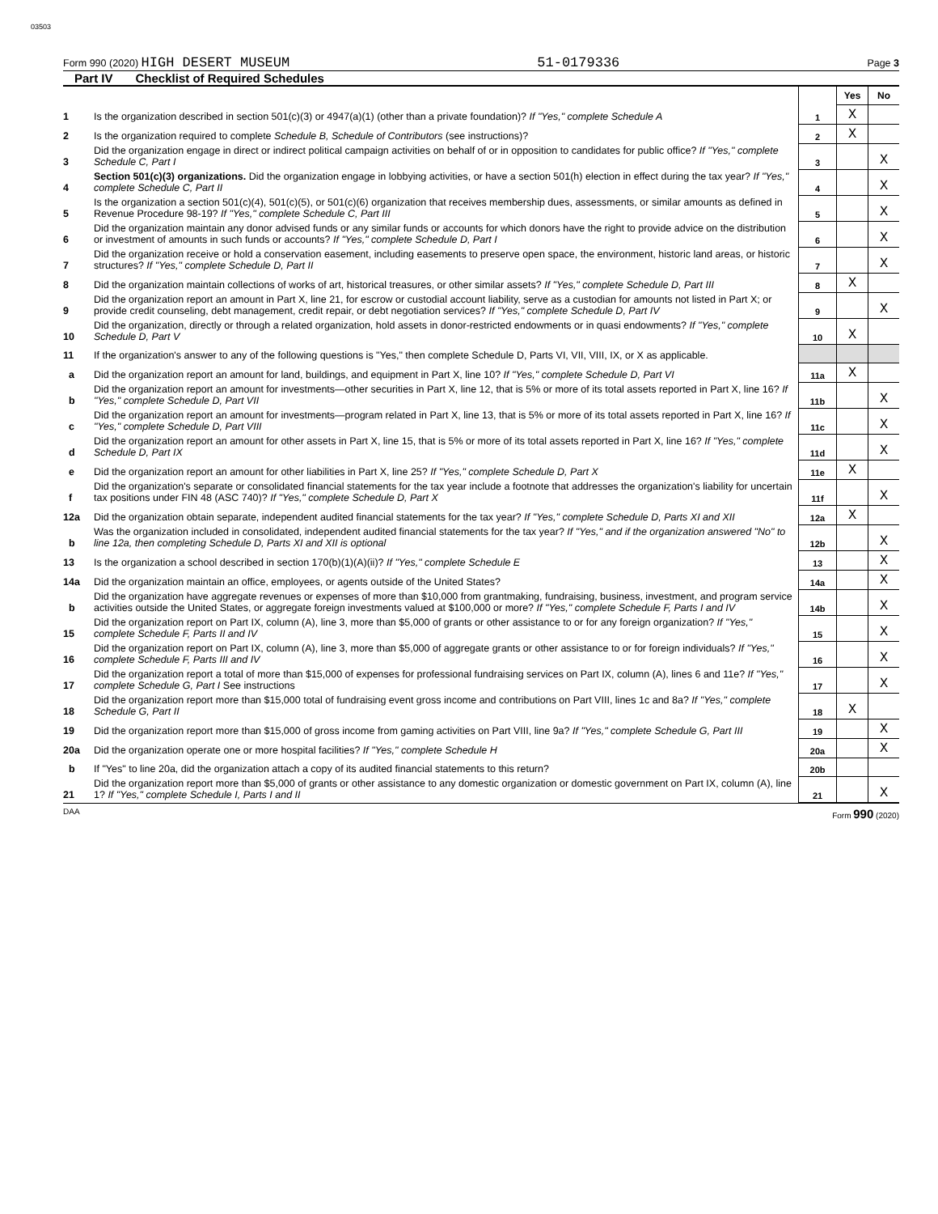03503
Form 990 (2020) HIGH DESERT MUSEUM 51-0179336 Page 3
Part IV Checklist of Required Schedules
| | | | Yes | No |
| 1 | Is the organization described in section 501(c)(3) or 4947(a)(1) (other than a private foundation)? If "Yes," complete Schedule A | 1 | X | |
| 2 | Is the organization required to complete Schedule B, Schedule of Contributors (see instructions)? | 2 | X | |
| 3 | Did the organization engage in direct or indirect political campaign activities on behalf of or in opposition to candidates for public office? If "Yes," complete Schedule C, Part I | 3 | | X |
| 4 | Section 501(c)(3) organizations. Did the organization engage in lobbying activities, or have a section 501(h) election in effect during the tax year? If "Yes," complete Schedule C, Part II | 4 | | X |
| 5 | Is the organization a section 501(c)(4), 501(c)(5), or 501(c)(6) organization that receives membership dues, assessments, or similar amounts as defined in Revenue Procedure 98-19? If "Yes," complete Schedule C, Part III | 5 | | X |
| 6 | Did the organization maintain any donor advised funds or any similar funds or accounts for which donors have the right to provide advice on the distribution or investment of amounts in such funds or accounts? If "Yes," complete Schedule D, Part I | 6 | | X |
| 7 | Did the organization receive or hold a conservation easement, including easements to preserve open space, the environment, historic land areas, or historic structures? If "Yes," complete Schedule D, Part II | 7 | | X |
| 8 | Did the organization maintain collections of works of art, historical treasures, or other similar assets? If "Yes," complete Schedule D, Part III | 8 | X | |
| 9 | Did the organization report an amount in Part X, line 21, for escrow or custodial account liability, serve as a custodian for amounts not listed in Part X; or provide credit counseling, debt management, credit repair, or debt negotiation services? If "Yes," complete Schedule D, Part IV | 9 | | X |
| 10 | Did the organization, directly or through a related organization, hold assets in donor-restricted endowments or in quasi endowments? If "Yes," complete Schedule D, Part V | 10 | X | |
| 11 | If the organization's answer to any of the following questions is "Yes," then complete Schedule D, Parts VI, VII, VIII, IX, or X as applicable. | | | |
| a | Did the organization report an amount for land, buildings, and equipment in Part X, line 10? If "Yes," complete Schedule D, Part VI | 11a | X | |
| b | Did the organization report an amount for investments—other securities in Part X, line 12, that is 5% or more of its total assets reported in Part X, line 16? If "Yes," complete Schedule D, Part VII | 11b | | X |
| c | Did the organization report an amount for investments—program related in Part X, line 13, that is 5% or more of its total assets reported in Part X, line 16? If "Yes," complete Schedule D, Part VIII | 11c | | X |
| d | Did the organization report an amount for other assets in Part X, line 15, that is 5% or more of its total assets reported in Part X, line 16? If "Yes," complete Schedule D, Part IX | 11d | | X |
| e | Did the organization report an amount for other liabilities in Part X, line 25? If "Yes," complete Schedule D, Part X | 11e | X | |
| f | Did the organization's separate or consolidated financial statements for the tax year include a footnote that addresses the organization's liability for uncertain tax positions under FIN 48 (ASC 740)? If "Yes," complete Schedule D, Part X | 11f | | X |
| 12a | Did the organization obtain separate, independent audited financial statements for the tax year? If "Yes," complete Schedule D, Parts XI and XII | 12a | X | |
| b | Was the organization included in consolidated, independent audited financial statements for the tax year? If "Yes," and if the organization answered "No" to line 12a, then completing Schedule D, Parts XI and XII is optional | 12b | | X |
| 13 | Is the organization a school described in section 170(b)(1)(A)(ii)? If "Yes," complete Schedule E | 13 | | X |
| 14a | Did the organization maintain an office, employees, or agents outside of the United States? | 14a | | X |
| b | Did the organization have aggregate revenues or expenses of more than $10,000 from grantmaking, fundraising, business, investment, and program service activities outside the United States, or aggregate foreign investments valued at $100,000 or more? If "Yes," complete Schedule F, Parts I and IV | 14b | | X |
| 15 | Did the organization report on Part IX, column (A), line 3, more than $5,000 of grants or other assistance to or for any foreign organization? If "Yes," complete Schedule F, Parts II and IV | 15 | | X |
| 16 | Did the organization report on Part IX, column (A), line 3, more than $5,000 of aggregate grants or other assistance to or for foreign individuals? If "Yes," complete Schedule F, Parts III and IV | 16 | | X |
| 17 | Did the organization report a total of more than $15,000 of expenses for professional fundraising services on Part IX, column (A), lines 6 and 11e? If "Yes," complete Schedule G, Part I See instructions | 17 | | X |
| 18 | Did the organization report more than $15,000 total of fundraising event gross income and contributions on Part VIII, lines 1c and 8a? If "Yes," complete Schedule G, Part II | 18 | X | |
| 19 | Did the organization report more than $15,000 of gross income from gaming activities on Part VIII, line 9a? If "Yes," complete Schedule G, Part III | 19 | | X |
| 20a | Did the organization operate one or more hospital facilities? If "Yes," complete Schedule H | 20a | | X |
| b | If "Yes" to line 20a, did the organization attach a copy of its audited financial statements to this return? | 20b | | |
| 21 | Did the organization report more than $5,000 of grants or other assistance to any domestic organization or domestic government on Part IX, column (A), line 1? If "Yes," complete Schedule I, Parts I and II | 21 | | X |
DAA Form 990 (2020)